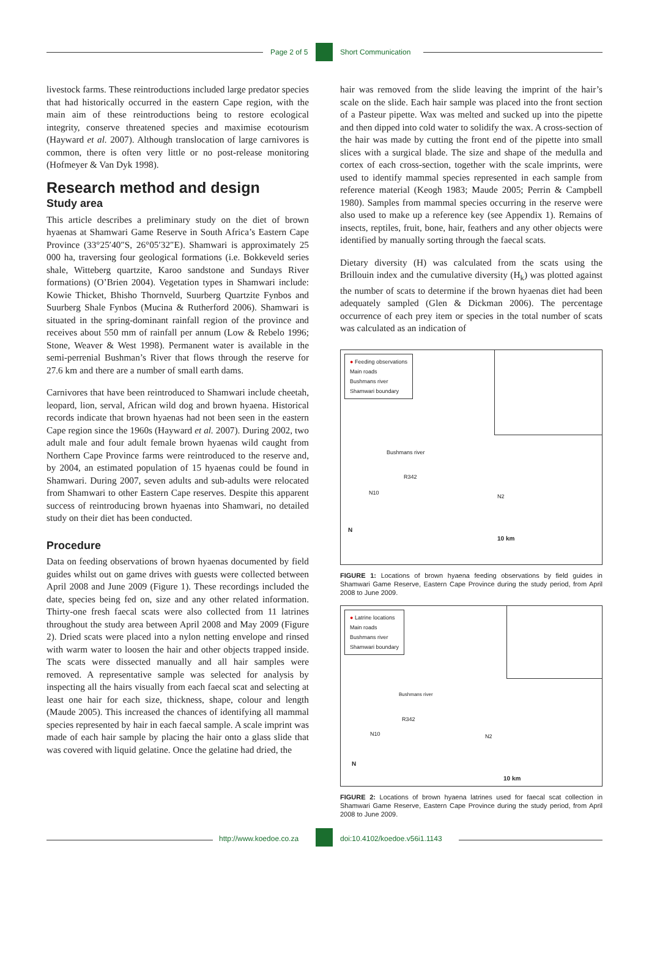Page 2 of 5 Short Communication
livestock farms. These reintroductions included large predator species that had historically occurred in the eastern Cape region, with the main aim of these reintroductions being to restore ecological integrity, conserve threatened species and maximise ecotourism (Hayward et al. 2007). Although translocation of large carnivores is common, there is often very little or no post-release monitoring (Hofmeyer & Van Dyk 1998).
Research method and design
Study area
This article describes a preliminary study on the diet of brown hyaenas at Shamwari Game Reserve in South Africa’s Eastern Cape Province (33°25′40″S, 26°05′32″E). Shamwari is approximately 25 000 ha, traversing four geological formations (i.e. Bokkeveld series shale, Witteberg quartzite, Karoo sandstone and Sundays River formations) (O’Brien 2004). Vegetation types in Shamwari include: Kowie Thicket, Bhisho Thornveld, Suurberg Quartzite Fynbos and Suurberg Shale Fynbos (Mucina & Rutherford 2006). Shamwari is situated in the spring-dominant rainfall region of the province and receives about 550 mm of rainfall per annum (Low & Rebelo 1996; Stone, Weaver & West 1998). Permanent water is available in the semi-perrenial Bushman’s River that flows through the reserve for 27.6 km and there are a number of small earth dams.
Carnivores that have been reintroduced to Shamwari include cheetah, leopard, lion, serval, African wild dog and brown hyaena. Historical records indicate that brown hyaenas had not been seen in the eastern Cape region since the 1960s (Hayward et al. 2007). During 2002, two adult male and four adult female brown hyaenas wild caught from Northern Cape Province farms were reintroduced to the reserve and, by 2004, an estimated population of 15 hyaenas could be found in Shamwari. During 2007, seven adults and sub-adults were relocated from Shamwari to other Eastern Cape reserves. Despite this apparent success of reintroducing brown hyaenas into Shamwari, no detailed study on their diet has been conducted.
Procedure
Data on feeding observations of brown hyaenas documented by field guides whilst out on game drives with guests were collected between April 2008 and June 2009 (Figure 1). These recordings included the date, species being fed on, size and any other related information. Thirty-one fresh faecal scats were also collected from 11 latrines throughout the study area between April 2008 and May 2009 (Figure 2). Dried scats were placed into a nylon netting envelope and rinsed with warm water to loosen the hair and other objects trapped inside. The scats were dissected manually and all hair samples were removed. A representative sample was selected for analysis by inspecting all the hairs visually from each faecal scat and selecting at least one hair for each size, thickness, shape, colour and length (Maude 2005). This increased the chances of identifying all mammal species represented by hair in each faecal sample. A scale imprint was made of each hair sample by placing the hair onto a glass slide that was covered with liquid gelatine. Once the gelatine had dried, the
hair was removed from the slide leaving the imprint of the hair’s scale on the slide. Each hair sample was placed into the front section of a Pasteur pipette. Wax was melted and sucked up into the pipette and then dipped into cold water to solidify the wax. A cross-section of the hair was made by cutting the front end of the pipette into small slices with a surgical blade. The size and shape of the medulla and cortex of each cross-section, together with the scale imprints, were used to identify mammal species represented in each sample from reference material (Keogh 1983; Maude 2005; Perrin & Campbell 1980). Samples from mammal species occurring in the reserve were also used to make up a reference key (see Appendix 1). Remains of insects, reptiles, fruit, bone, hair, feathers and any other objects were identified by manually sorting through the faecal scats.
Dietary diversity (H) was calculated from the scats using the Brillouin index and the cumulative diversity (H<sub>k</sub>) was plotted against the number of scats to determine if the brown hyaenas diet had been adequately sampled (Glen & Dickman 2006). The percentage occurrence of each prey item or species in the total number of scats was calculated as an indication of
● Feeding observations
Main roads
Bushmans river
Shamwari boundary
Bushmans river
R342
N10
N2
N
10 km
FIGURE 1: Locations of brown hyaena feeding observations by field guides in Shamwari Game Reserve, Eastern Cape Province during the study period, from April 2008 to June 2009.
● Latrine locations
Main roads
Bushmans river
Shamwari boundary
Bushmans river
R342
N10 N2
N
10 km
FIGURE 2: Locations of brown hyaena latrines used for faecal scat collection in Shamwari Game Reserve, Eastern Cape Province during the study period, from April 2008 to June 2009.
http://www.koedoe.co.za doi:10.4102/koedoe.v56i1.1143